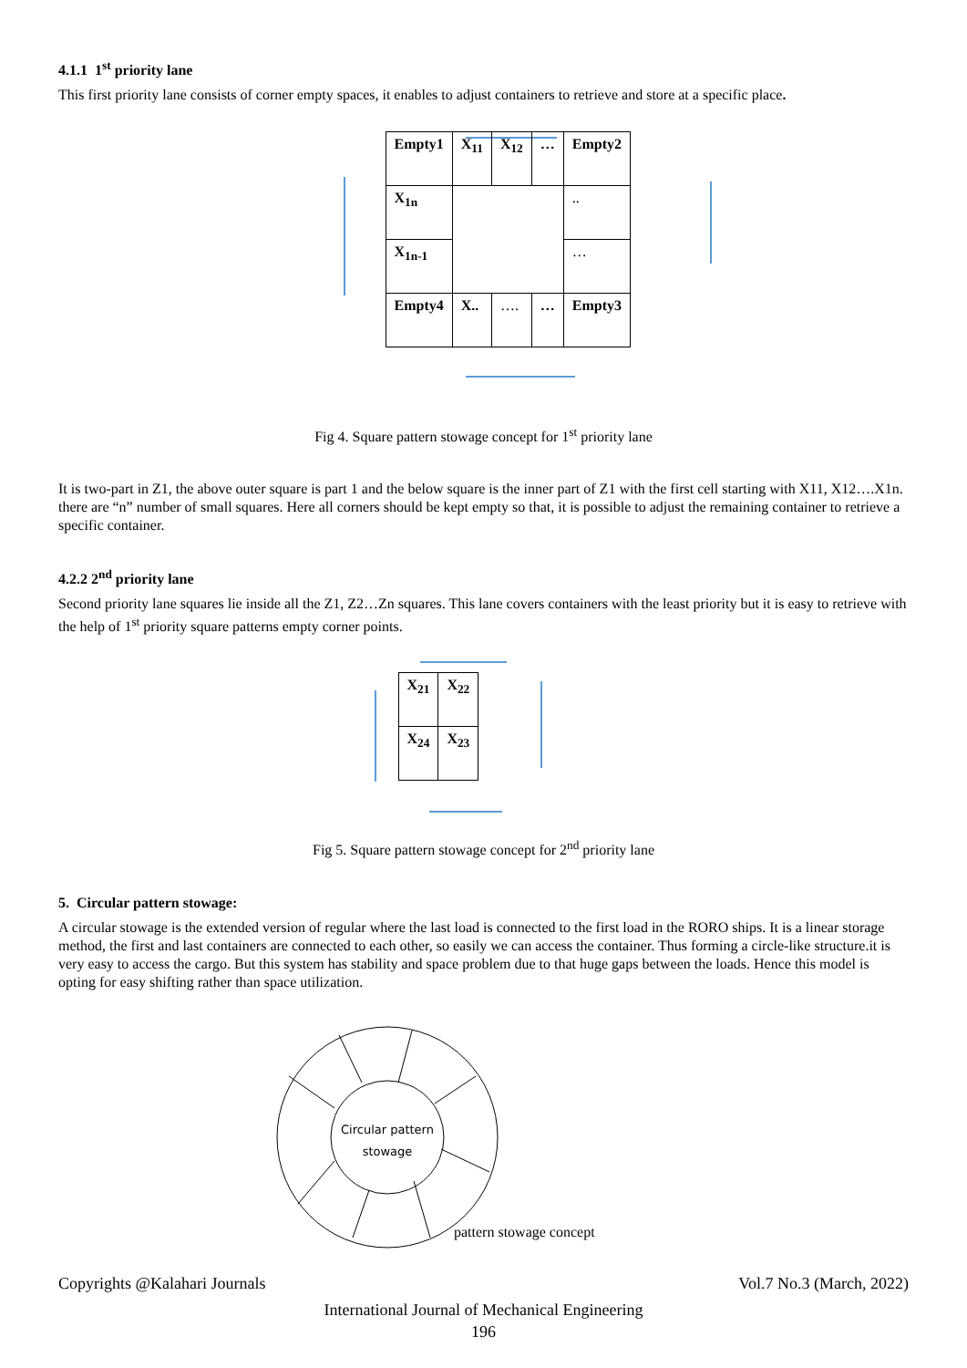4.1.1 1<sup>st</sup> priority lane
This first priority lane consists of corner empty spaces, it enables to adjust containers to retrieve and store at a specific place.
| Empty1 | X<sub>11</sub> | X<sub>12</sub> | … | Empty2 |
| X<sub>1n</sub> | | | | .. |
| X<sub>1n-1</sub> | | | | … |
| Empty4 | X.. | …. | … | Empty3 |
Fig 4. Square pattern stowage concept for 1<sup>st</sup> priority lane
It is two-part in Z1, the above outer square is part 1 and the below square is the inner part of Z1 with the first cell starting with X11, X12….X1n. there are “n” number of small squares. Here all corners should be kept empty so that, it is possible to adjust the remaining container to retrieve a specific container.
4.2.2 2<sup>nd</sup> priority lane
Second priority lane squares lie inside all the Z1, Z2…Zn squares. This lane covers containers with the least priority but it is easy to retrieve with the help of 1<sup>st</sup> priority square patterns empty corner points.
| X<sub>21</sub> | X<sub>22</sub> |
| X<sub>24</sub> | X<sub>23</sub> |
Fig 5. Square pattern stowage concept for 2<sup>nd</sup> priority lane
5. Circular pattern stowage:
A circular stowage is the extended version of regular where the last load is connected to the first load in the RORO ships. It is a linear storage method, the first and last containers are connected to each other, so easily we can access the container. Thus forming a circle-like structure.it is very easy to access the cargo. But this system has stability and space problem due to that huge gaps between the loads. Hence this model is opting for easy shifting rather than space utilization.
Circular pattern stowage
pattern stowage concept
Copyrights @Kalahari Journals Vol.7 No.3 (March, 2022)
International Journal of Mechanical Engineering
196